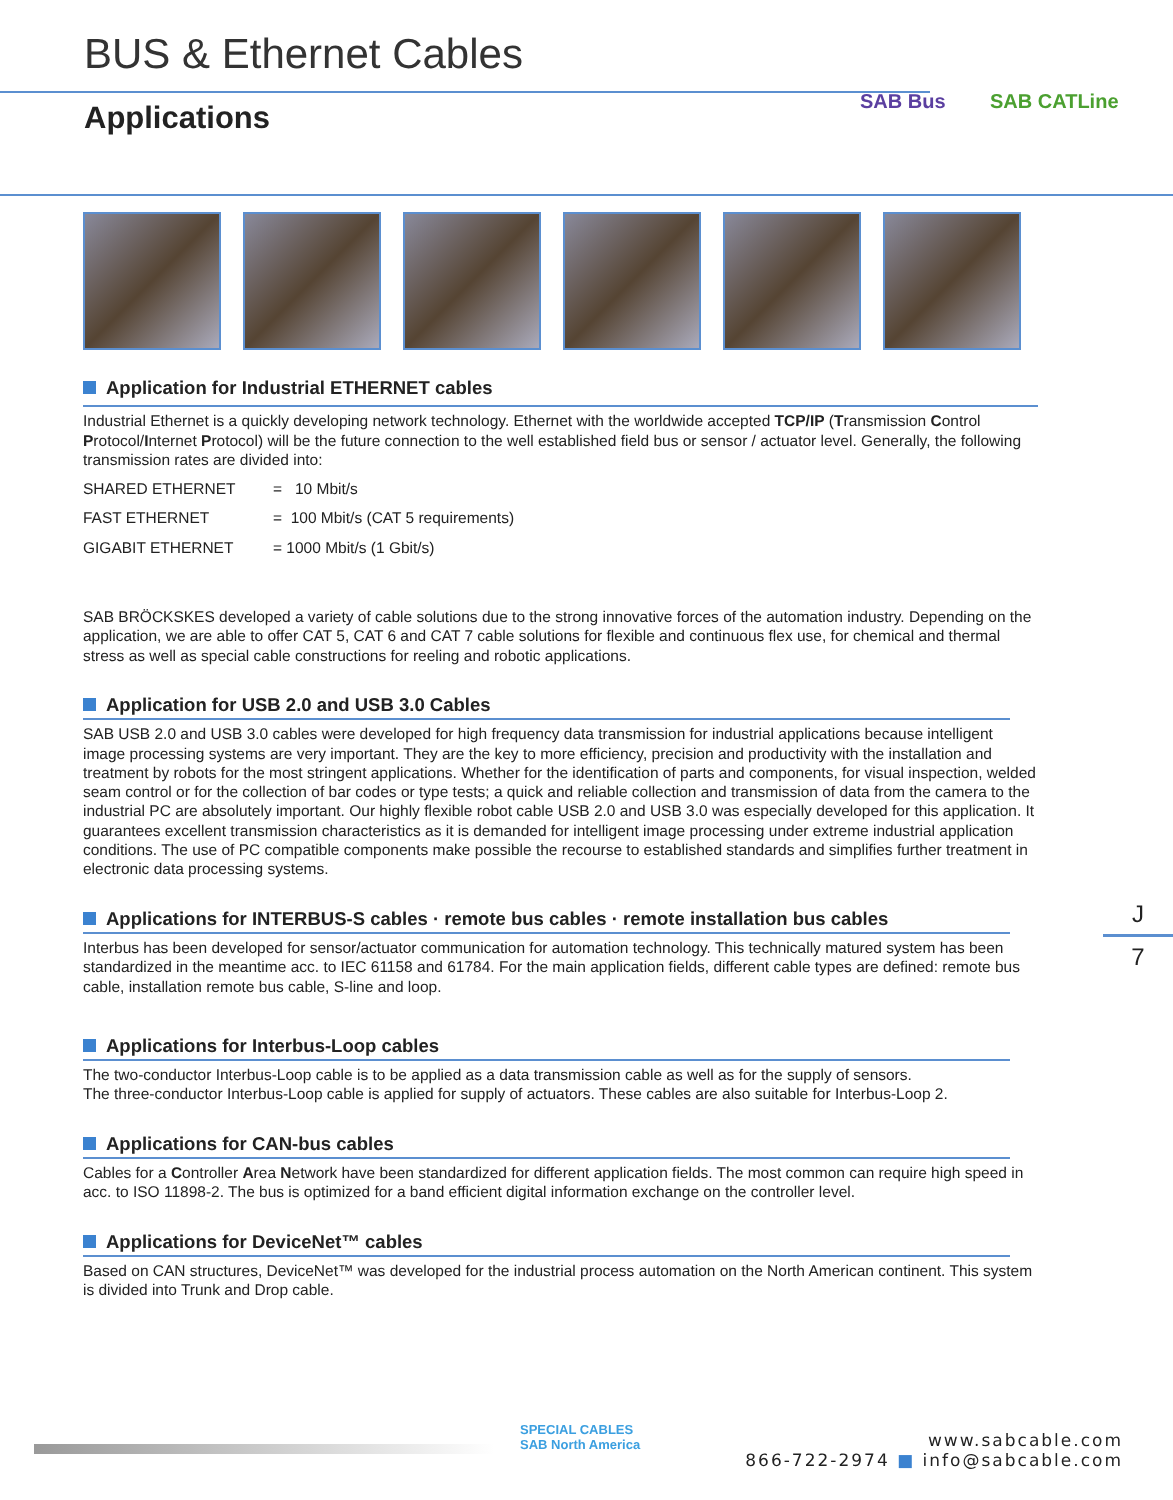BUS & Ethernet Cables
Applications SAB Bus SAB CATLine
Application for Industrial ETHERNET cables
Industrial Ethernet is a quickly developing network technology. Ethernet with the worldwide accepted TCP/IP (Transmission Control Protocol/Internet Protocol) will be the future connection to the well established field bus or sensor / actuator level. Generally, the following transmission rates are divided into:
| SHARED ETHERNET | = 10 Mbit/s |
| FAST ETHERNET | = 100 Mbit/s (CAT 5 requirements) |
| GIGABIT ETHERNET | = 1000 Mbit/s (1 Gbit/s) |
SAB BRÖCKSKES developed a variety of cable solutions due to the strong innovative forces of the automation industry. Depending on the application, we are able to offer CAT 5, CAT 6 and CAT 7 cable solutions for flexible and continuous flex use, for chemical and thermal stress as well as special cable constructions for reeling and robotic applications.
Application for USB 2.0 and USB 3.0 Cables
SAB USB 2.0 and USB 3.0 cables were developed for high frequency data transmission for industrial applications because intelligent image processing systems are very important. They are the key to more efficiency, precision and productivity with the installation and treatment by robots for the most stringent applications. Whether for the identification of parts and components, for visual inspection, welded seam control or for the collection of bar codes or type tests; a quick and reliable collection and transmission of data from the camera to the industrial PC are absolutely important. Our highly flexible robot cable USB 2.0 and USB 3.0 was especially developed for this application. It guarantees excellent transmission characteristics as it is demanded for intelligent image processing under extreme industrial application conditions. The use of PC compatible components make possible the recourse to established standards and simplifies further treatment in electronic data processing systems.
Applications for INTERBUS-S cables · remote bus cables · remote installation bus cables
Interbus has been developed for sensor/actuator communication for automation technology. This technically matured system has been standardized in the meantime acc. to IEC 61158 and 61784. For the main application fields, different cable types are defined: remote bus cable, installation remote bus cable, S-line and loop.
Applications for Interbus-Loop cables
The two-conductor Interbus-Loop cable is to be applied as a data transmission cable as well as for the supply of sensors.
The three-conductor Interbus-Loop cable is applied for supply of actuators. These cables are also suitable for Interbus-Loop 2.
Applications for CAN-bus cables
Cables for a Controller Area Network have been standardized for different application fields. The most common can require high speed in acc. to ISO 11898-2. The bus is optimized for a band efficient digital information exchange on the controller level.
Applications for DeviceNet™ cables
Based on CAN structures, DeviceNet™ was developed for the industrial process automation on the North American continent. This system is divided into Trunk and Drop cable.
J
7
SPECIAL CABLES
SAB North America
www.sabcable.com
866-722-2974 ■ info@sabcable.com